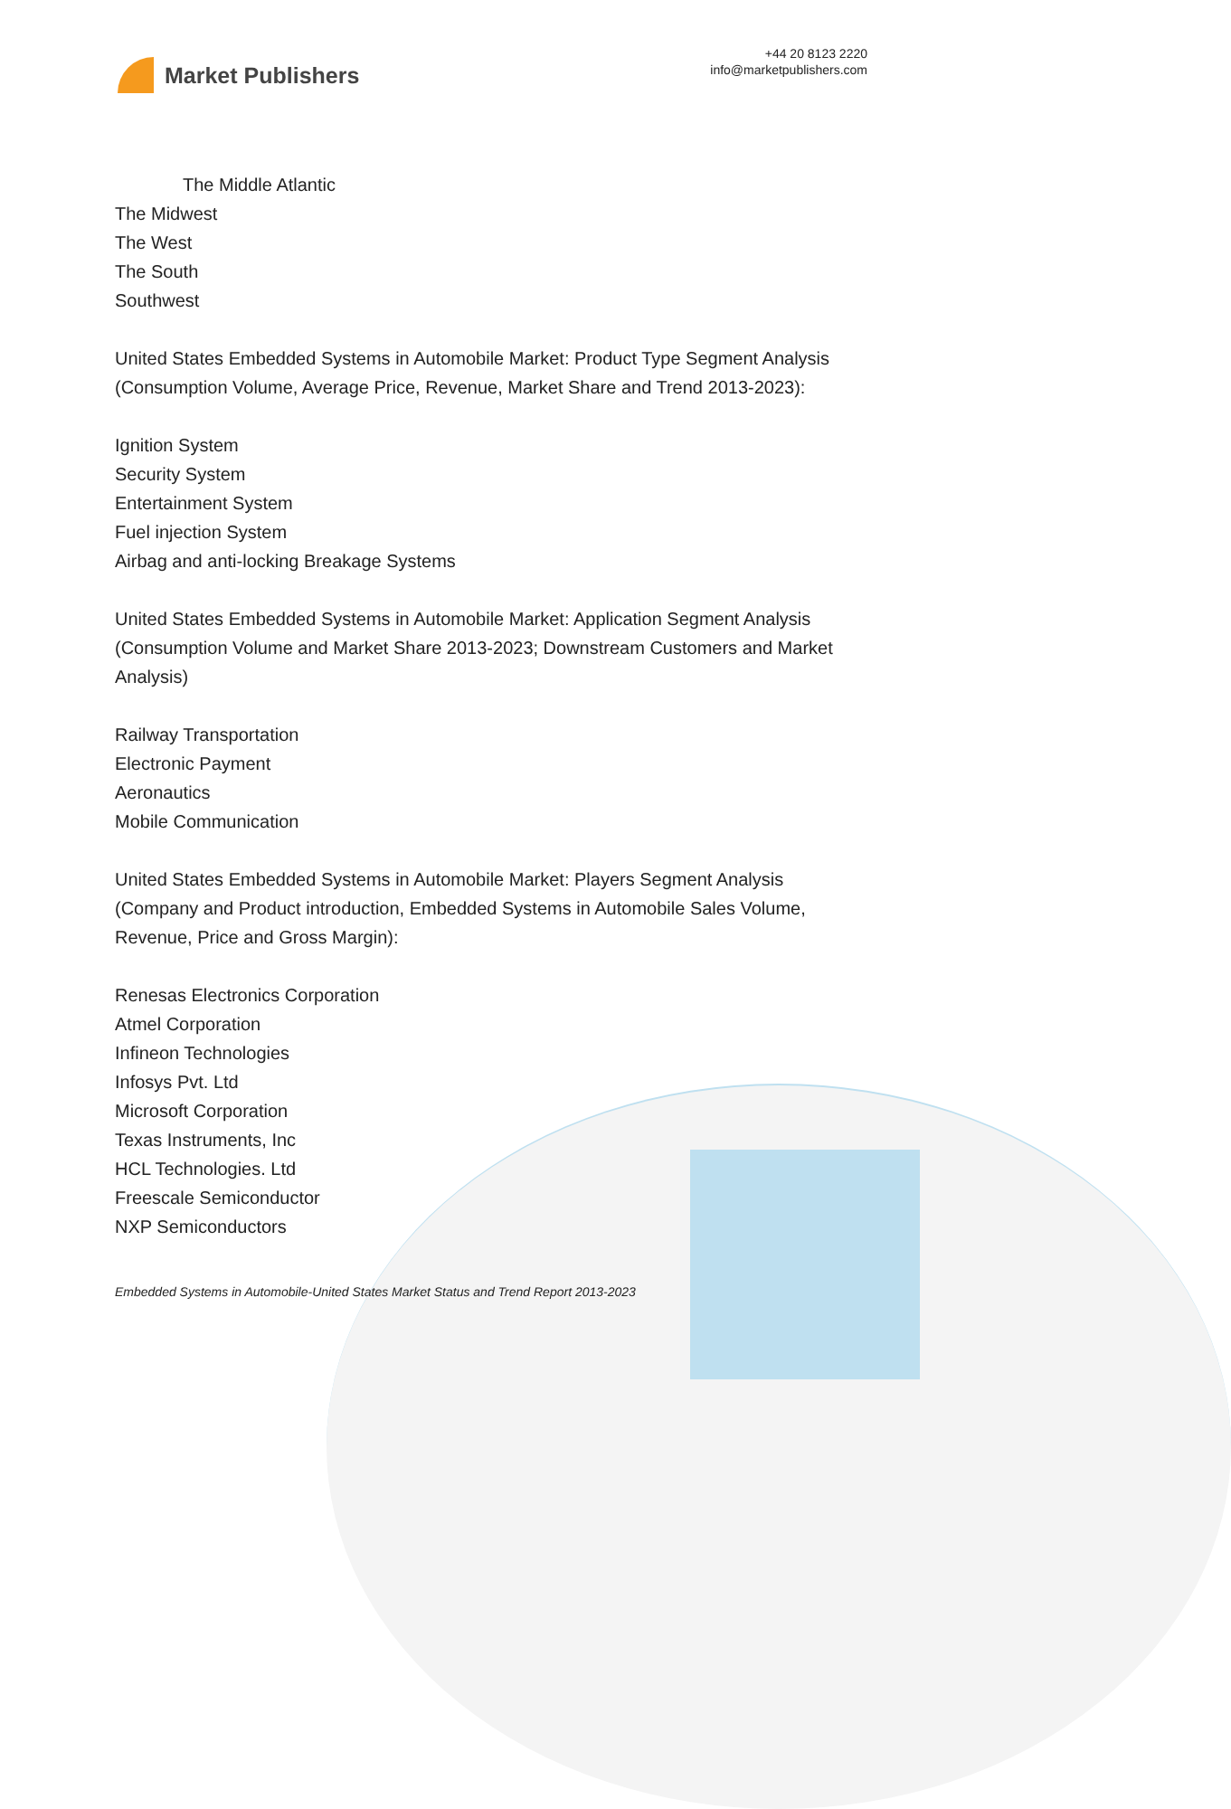Market Publishers
+44 20 8123 2220
info@marketpublishers.com
The Middle Atlantic
The Midwest
The West
The South
Southwest
United States Embedded Systems in Automobile Market: Product Type Segment Analysis (Consumption Volume, Average Price, Revenue, Market Share and Trend 2013-2023):
Ignition System
Security System
Entertainment System
Fuel injection System
Airbag and anti-locking Breakage Systems
United States Embedded Systems in Automobile Market: Application Segment Analysis (Consumption Volume and Market Share 2013-2023; Downstream Customers and Market Analysis)
Railway Transportation
Electronic Payment
Aeronautics
Mobile Communication
United States Embedded Systems in Automobile Market: Players Segment Analysis (Company and Product introduction, Embedded Systems in Automobile Sales Volume, Revenue, Price and Gross Margin):
Renesas Electronics Corporation
Atmel Corporation
Infineon Technologies
Infosys Pvt. Ltd
Microsoft Corporation
Texas Instruments, Inc
HCL Technologies. Ltd
Freescale Semiconductor
NXP Semiconductors
Embedded Systems in Automobile-United States Market Status and Trend Report 2013-2023